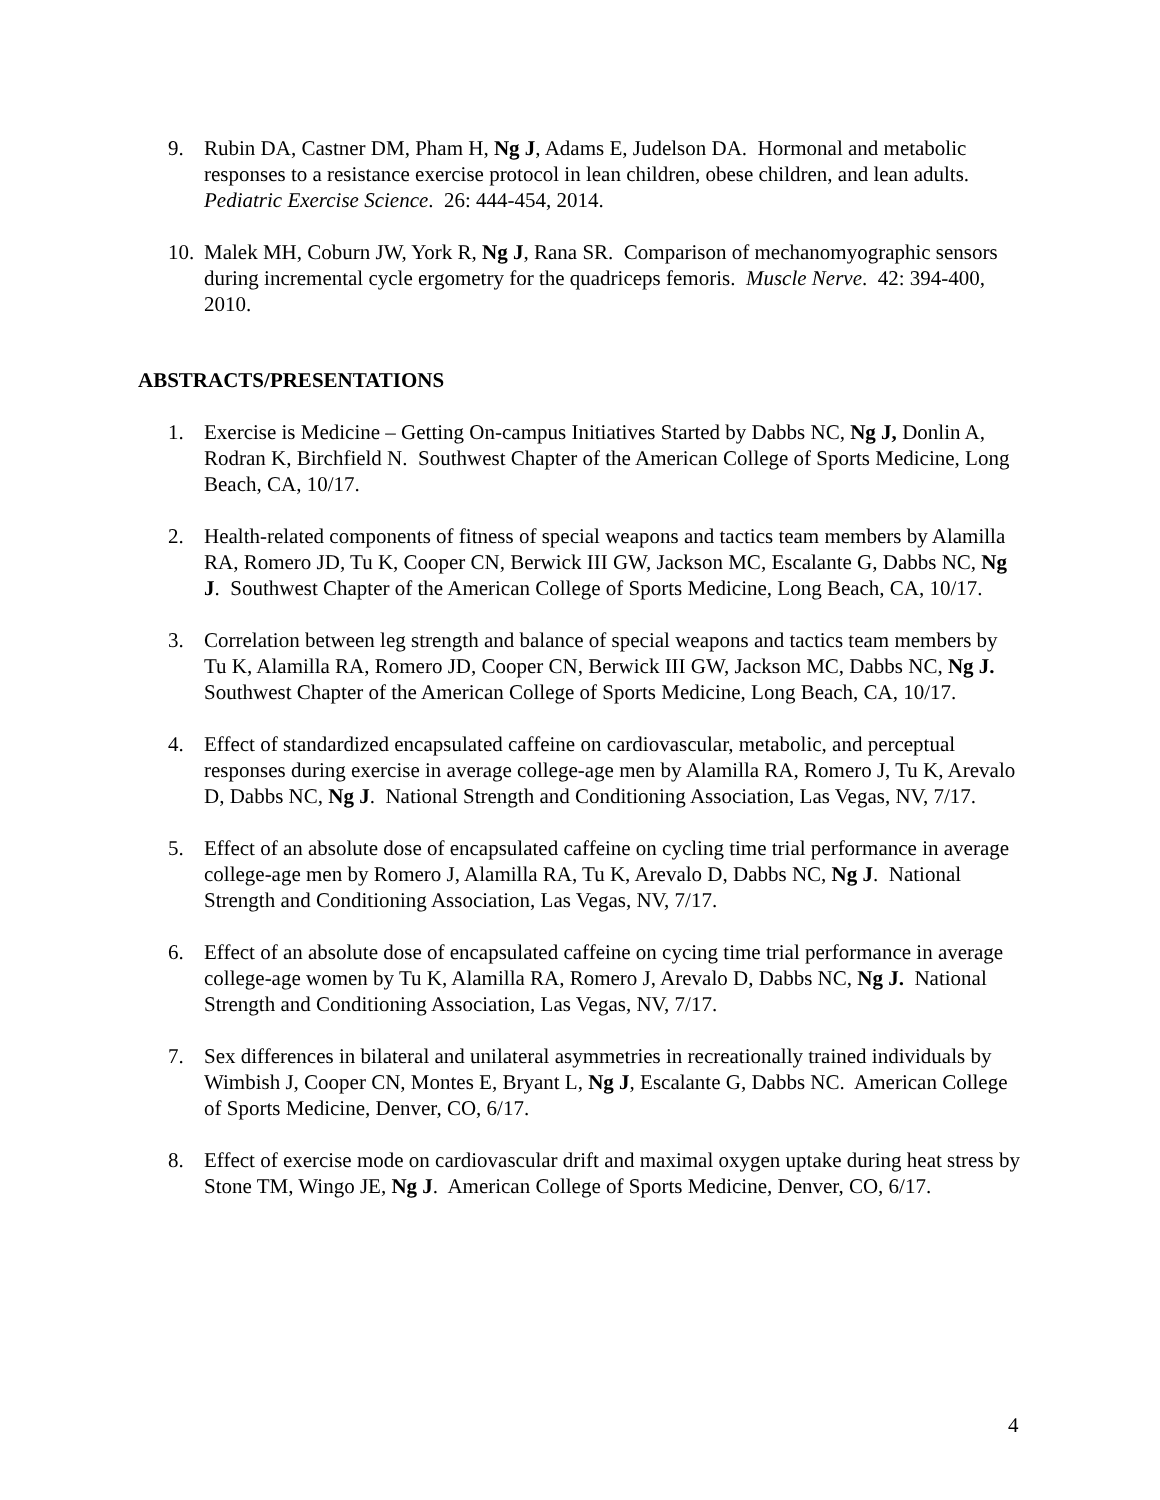9. Rubin DA, Castner DM, Pham H, Ng J, Adams E, Judelson DA. Hormonal and metabolic responses to a resistance exercise protocol in lean children, obese children, and lean adults. Pediatric Exercise Science. 26: 444-454, 2014.
10.
Malek MH, Coburn JW, York R, Ng J, Rana SR. Comparison of mechanomyographic sensors during incremental cycle ergometry for the quadriceps femoris. Muscle Nerve. 42: 394-400, 2010.
ABSTRACTS/PRESENTATIONS
1. Exercise is Medicine – Getting On-campus Initiatives Started by Dabbs NC, Ng J, Donlin A, Rodran K, Birchfield N. Southwest Chapter of the American College of Sports Medicine, Long Beach, CA, 10/17.
2. Health-related components of fitness of special weapons and tactics team members by Alamilla RA, Romero JD, Tu K, Cooper CN, Berwick III GW, Jackson MC, Escalante G, Dabbs NC, Ng J. Southwest Chapter of the American College of Sports Medicine, Long Beach, CA, 10/17.
3. Correlation between leg strength and balance of special weapons and tactics team members by Tu K, Alamilla RA, Romero JD, Cooper CN, Berwick III GW, Jackson MC, Dabbs NC, Ng J. Southwest Chapter of the American College of Sports Medicine, Long Beach, CA, 10/17.
4. Effect of standardized encapsulated caffeine on cardiovascular, metabolic, and perceptual responses during exercise in average college-age men by Alamilla RA, Romero J, Tu K, Arevalo D, Dabbs NC, Ng J. National Strength and Conditioning Association, Las Vegas, NV, 7/17.
5. Effect of an absolute dose of encapsulated caffeine on cycling time trial performance in average college-age men by Romero J, Alamilla RA, Tu K, Arevalo D, Dabbs NC, Ng J. National Strength and Conditioning Association, Las Vegas, NV, 7/17.
6. Effect of an absolute dose of encapsulated caffeine on cycing time trial performance in average college-age women by Tu K, Alamilla RA, Romero J, Arevalo D, Dabbs NC, Ng J. National Strength and Conditioning Association, Las Vegas, NV, 7/17.
7. Sex differences in bilateral and unilateral asymmetries in recreationally trained individuals by Wimbish J, Cooper CN, Montes E, Bryant L, Ng J, Escalante G, Dabbs NC. American College of Sports Medicine, Denver, CO, 6/17.
8. Effect of exercise mode on cardiovascular drift and maximal oxygen uptake during heat stress by Stone TM, Wingo JE, Ng J. American College of Sports Medicine, Denver, CO, 6/17.
4